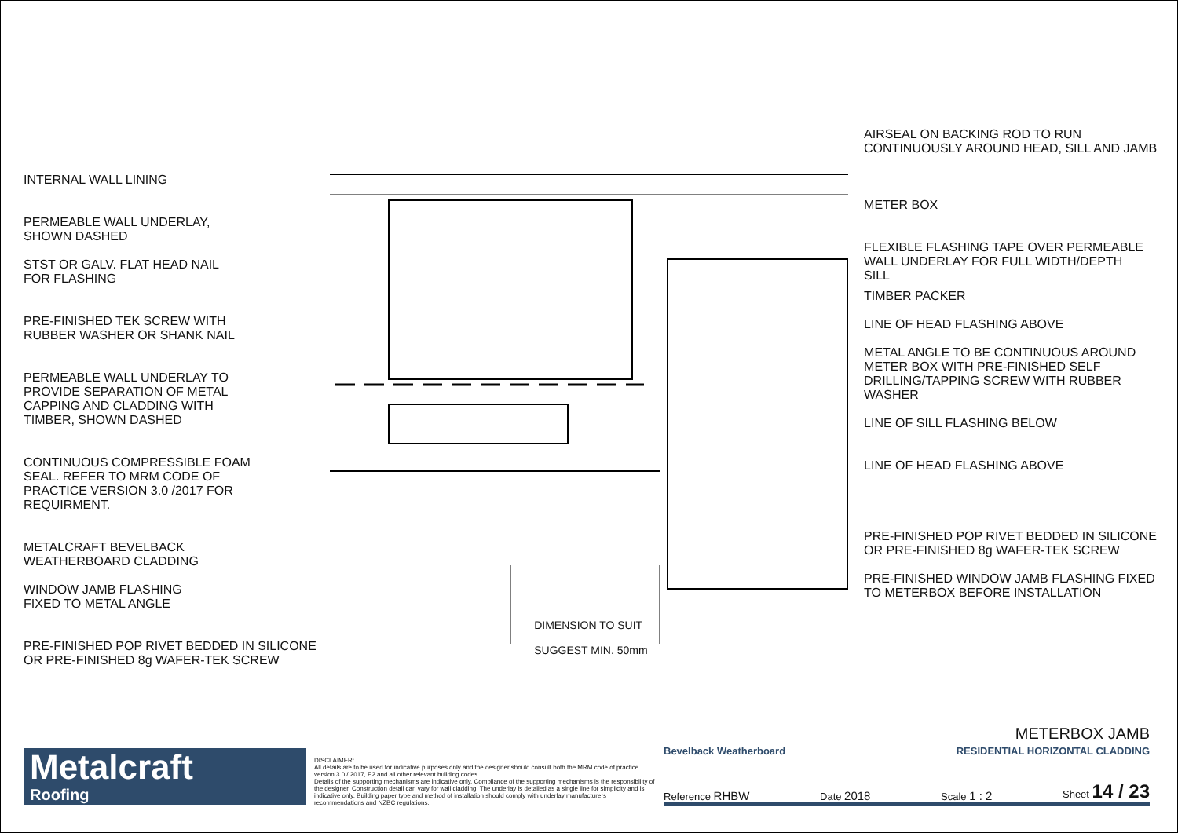INTERNAL WALL LINING
PERMEABLE WALL UNDERLAY,
SHOWN DASHED
STST OR GALV. FLAT HEAD NAIL
FOR FLASHING
PRE-FINISHED TEK SCREW WITH
RUBBER WASHER OR SHANK NAIL
PERMEABLE WALL UNDERLAY TO
PROVIDE SEPARATION OF METAL
CAPPING AND CLADDING WITH
TIMBER, SHOWN DASHED
CONTINUOUS COMPRESSIBLE FOAM
SEAL. REFER TO MRM CODE OF
PRACTICE VERSION 3.0 /2017 FOR
REQUIRMENT.
METALCRAFT BEVELBACK
WEATHERBOARD CLADDING
WINDOW JAMB FLASHING
FIXED TO METAL ANGLE
PRE-FINISHED POP RIVET BEDDED IN SILICONE
OR PRE-FINISHED 8g WAFER-TEK SCREW
DIMENSION TO SUIT
SUGGEST MIN. 50mm
AIRSEAL ON BACKING ROD TO RUN
CONTINUOUSLY AROUND HEAD, SILL AND JAMB
METER BOX
FLEXIBLE FLASHING TAPE OVER PERMEABLE
WALL UNDERLAY FOR FULL WIDTH/DEPTH
SILL
TIMBER PACKER
LINE OF HEAD FLASHING ABOVE
METAL ANGLE TO BE CONTINUOUS AROUND
METER BOX WITH PRE-FINISHED SELF
DRILLING/TAPPING SCREW WITH RUBBER
WASHER
LINE OF SILL FLASHING BELOW
LINE OF HEAD FLASHING ABOVE
PRE-FINISHED POP RIVET BEDDED IN SILICONE
OR PRE-FINISHED 8g WAFER-TEK SCREW
PRE-FINISHED WINDOW JAMB FLASHING FIXED
TO METERBOX BEFORE INSTALLATION
Metalcraft
Roofing
DISCLAIMER:
All details are to be used for indicative purposes only and the designer should consult both the MRM code of practice version 3.0 / 2017, E2 and all other relevant building codes
Details of the supporting mechanisms are indicative only. Compliance of the supporting mechanisms is the responsibility of the designer. Construction detail can vary for wall cladding. The underlay is detailed as a single line for simplicity and is indicative only. Building paper type and method of installation should comply with underlay manufacturers recommendations and NZBC regulations.
METERBOX JAMB
Bevelback Weatherboard RESIDENTIAL HORIZONTAL CLADDING
Reference RHBW Date 2018 Scale 1 : 2 Sheet 14 / 23